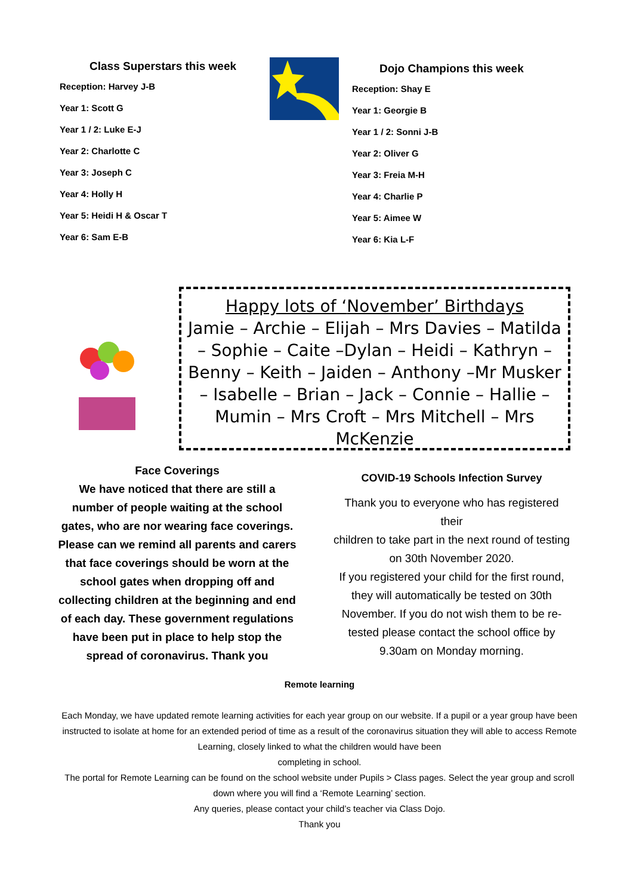Class Superstars this week
Reception: Harvey J-B
Year 1: Scott G
Year 1 / 2: Luke E-J
Year 2: Charlotte C
Year 3: Joseph C
Year 4: Holly H
Year 5: Heidi H & Oscar T
Year 6: Sam E-B
Dojo Champions this week
Reception: Shay E
Year 1: Georgie B
Year 1 / 2: Sonni J-B
Year 2: Oliver G
Year 3: Freia M-H
Year 4: Charlie P
Year 5: Aimee W
Year 6: Kia L-F
Happy lots of ‘November’ Birthdays
Jamie – Archie – Elijah – Mrs Davies – Matilda – Sophie – Caite –Dylan – Heidi – Kathryn – Benny – Keith – Jaiden – Anthony –Mr Musker – Isabelle – Brian – Jack – Connie – Hallie – Mumin – Mrs Croft – Mrs Mitchell – Mrs McKenzie
Face Coverings
We have noticed that there are still a number of people waiting at the school gates, who are nor wearing face coverings. Please can we remind all parents and carers that face coverings should be worn at the school gates when dropping off and collecting children at the beginning and end of each day. These government regulations have been put in place to help stop the spread of coronavirus. Thank you
COVID-19 Schools Infection Survey
Thank you to everyone who has registered their
children to take part in the next round of testing on 30th November 2020.
If you registered your child for the first round, they will automatically be tested on 30th November. If you do not wish them to be re-tested please contact the school office by 9.30am on Monday morning.
Remote learning
Each Monday, we have updated remote learning activities for each year group on our website. If a pupil or a year group have been instructed to isolate at home for an extended period of time as a result of the coronavirus situation they will able to access Remote Learning, closely linked to what the children would have been
completing in school.
The portal for Remote Learning can be found on the school website under Pupils > Class pages. Select the year group and scroll down where you will find a ‘Remote Learning’ section.
Any queries, please contact your child’s teacher via Class Dojo.
Thank you